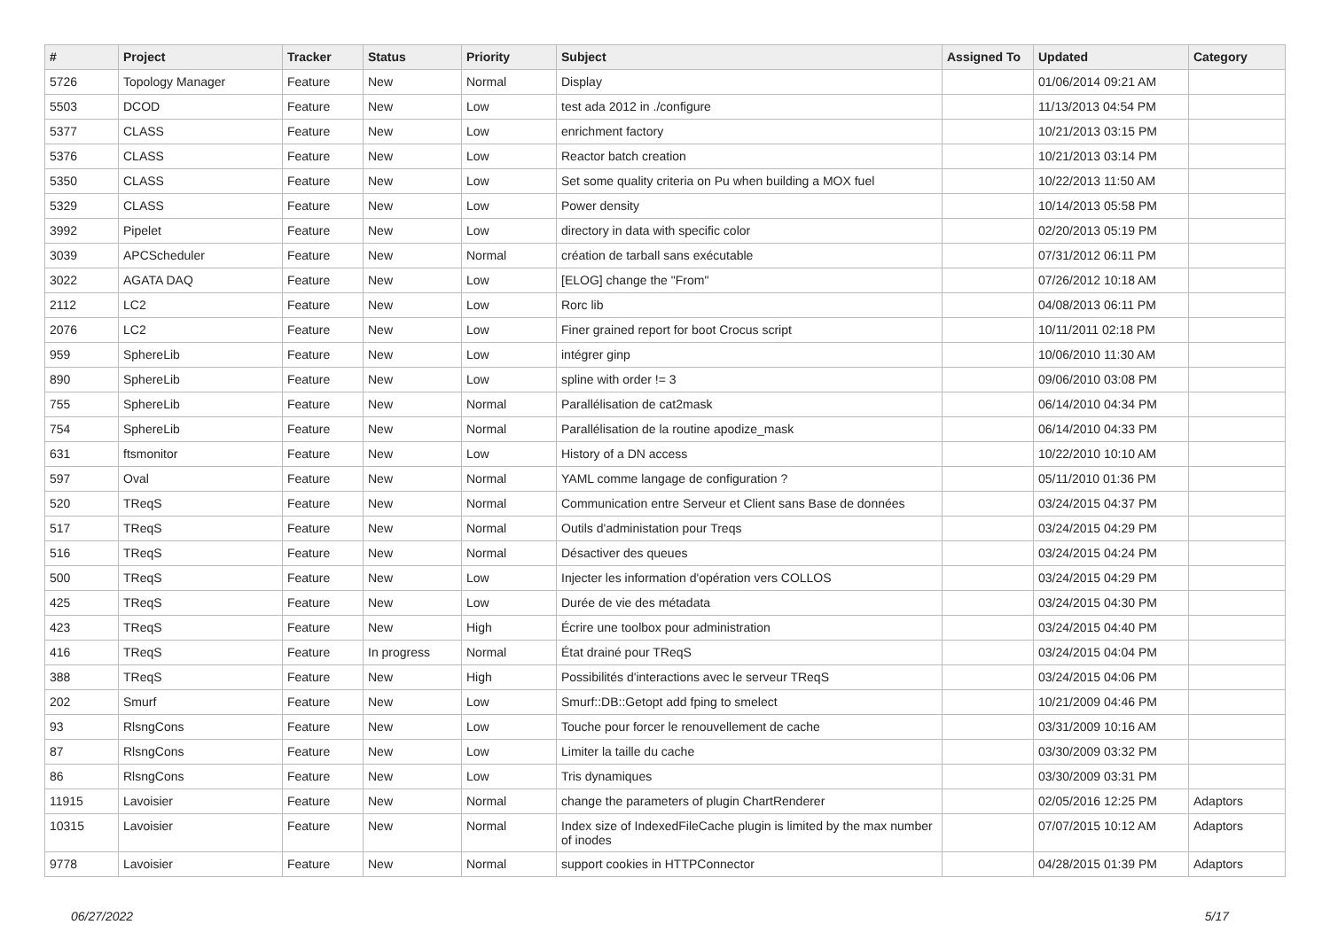| # | Project | Tracker | Status | Priority | Subject | Assigned To | Updated | Category |
| --- | --- | --- | --- | --- | --- | --- | --- | --- |
| 5726 | Topology Manager | Feature | New | Normal | Display | | 01/06/2014 09:21 AM | |
| 5503 | DCOD | Feature | New | Low | test ada 2012 in ./configure | | 11/13/2013 04:54 PM | |
| 5377 | CLASS | Feature | New | Low | enrichment factory | | 10/21/2013 03:15 PM | |
| 5376 | CLASS | Feature | New | Low | Reactor batch creation | | 10/21/2013 03:14 PM | |
| 5350 | CLASS | Feature | New | Low | Set some quality criteria on Pu when building a MOX fuel | | 10/22/2013 11:50 AM | |
| 5329 | CLASS | Feature | New | Low | Power density | | 10/14/2013 05:58 PM | |
| 3992 | Pipelet | Feature | New | Low | directory in data with specific color | | 02/20/2013 05:19 PM | |
| 3039 | APCScheduler | Feature | New | Normal | création de tarball sans exécutable | | 07/31/2012 06:11 PM | |
| 3022 | AGATA DAQ | Feature | New | Low | [ELOG] change the "From" | | 07/26/2012 10:18 AM | |
| 2112 | LC2 | Feature | New | Low | Rorc lib | | 04/08/2013 06:11 PM | |
| 2076 | LC2 | Feature | New | Low | Finer grained report for boot Crocus script | | 10/11/2011 02:18 PM | |
| 959 | SphereLib | Feature | New | Low | intégrer ginp | | 10/06/2010 11:30 AM | |
| 890 | SphereLib | Feature | New | Low | spline with order != 3 | | 09/06/2010 03:08 PM | |
| 755 | SphereLib | Feature | New | Normal | Parallélisation de cat2mask | | 06/14/2010 04:34 PM | |
| 754 | SphereLib | Feature | New | Normal | Parallélisation de la routine apodize_mask | | 06/14/2010 04:33 PM | |
| 631 | ftsmonitor | Feature | New | Low | History of a DN access | | 10/22/2010 10:10 AM | |
| 597 | Oval | Feature | New | Normal | YAML comme langage de configuration ? | | 05/11/2010 01:36 PM | |
| 520 | TReqS | Feature | New | Normal | Communication entre Serveur et Client sans Base de données | | 03/24/2015 04:37 PM | |
| 517 | TReqS | Feature | New | Normal | Outils d'administation pour Treqs | | 03/24/2015 04:29 PM | |
| 516 | TReqS | Feature | New | Normal | Désactiver des queues | | 03/24/2015 04:24 PM | |
| 500 | TReqS | Feature | New | Low | Injecter les information d'opération vers COLLOS | | 03/24/2015 04:29 PM | |
| 425 | TReqS | Feature | New | Low | Durée de vie des métadata | | 03/24/2015 04:30 PM | |
| 423 | TReqS | Feature | New | High | Écrire une toolbox pour administration | | 03/24/2015 04:40 PM | |
| 416 | TReqS | Feature | In progress | Normal | État drainé pour TReqS | | 03/24/2015 04:04 PM | |
| 388 | TReqS | Feature | New | High | Possibilités d'interactions avec le serveur TReqS | | 03/24/2015 04:06 PM | |
| 202 | Smurf | Feature | New | Low | Smurf::DB::Getopt add fping to smelect | | 10/21/2009 04:46 PM | |
| 93 | RlsngCons | Feature | New | Low | Touche pour forcer le renouvellement de cache | | 03/31/2009 10:16 AM | |
| 87 | RlsngCons | Feature | New | Low | Limiter la taille du cache | | 03/30/2009 03:32 PM | |
| 86 | RlsngCons | Feature | New | Low | Tris dynamiques | | 03/30/2009 03:31 PM | |
| 11915 | Lavoisier | Feature | New | Normal | change the parameters of plugin ChartRenderer | | 02/05/2016 12:25 PM | Adaptors |
| 10315 | Lavoisier | Feature | New | Normal | Index size of IndexedFileCache plugin is limited by the max number of inodes | | 07/07/2015 10:12 AM | Adaptors |
| 9778 | Lavoisier | Feature | New | Normal | support cookies in HTTPConnector | | 04/28/2015 01:39 PM | Adaptors |
06/27/2022 5/17